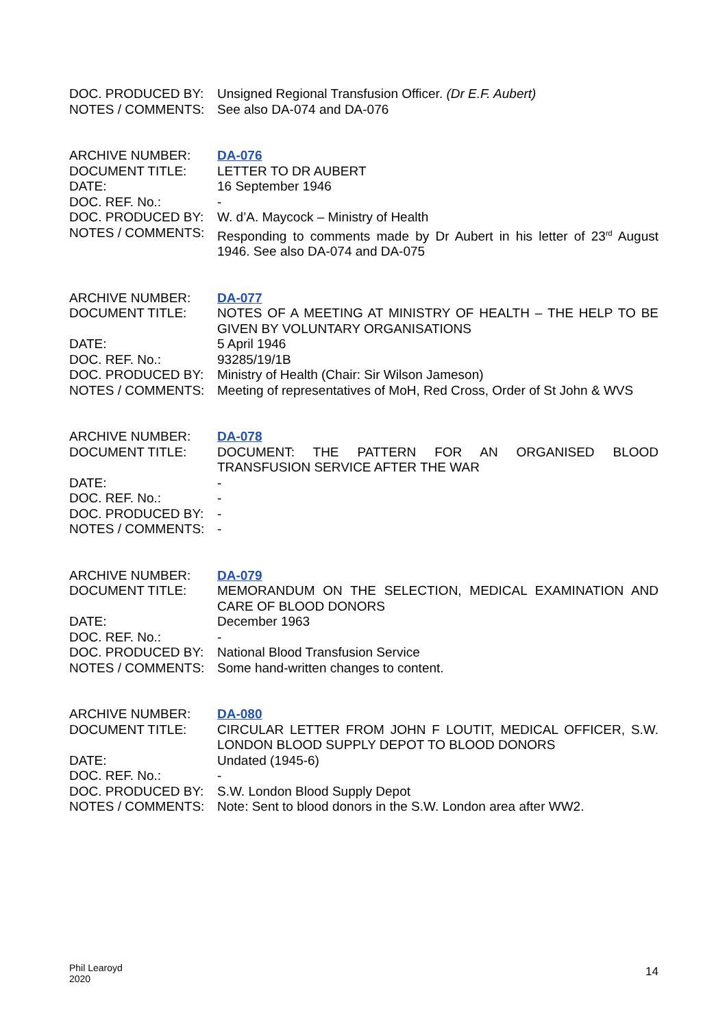| DOC. PRODUCED BY: | Unsigned Regional Transfusion Officer. (Dr E.F. Aubert) |
| NOTES / COMMENTS: | See also DA-074 and DA-076 |
| ARCHIVE NUMBER: | DA-076 |
| DOCUMENT TITLE: | LETTER TO DR AUBERT |
| DATE: | 16 September 1946 |
| DOC. REF. No.: | - |
| DOC. PRODUCED BY: | W. d’A. Maycock – Ministry of Health |
| NOTES / COMMENTS: | Responding to comments made by Dr Aubert in his letter of 23<sup>rd</sup> August 1946. See also DA-074 and DA-075 |
| ARCHIVE NUMBER: | DA-077 |
| DOCUMENT TITLE: | NOTES OF A MEETING AT MINISTRY OF HEALTH – THE HELP TO BE GIVEN BY VOLUNTARY ORGANISATIONS |
| DATE: | 5 April 1946 |
| DOC. REF. No.: | 93285/19/1B |
| DOC. PRODUCED BY: | Ministry of Health (Chair: Sir Wilson Jameson) |
| NOTES / COMMENTS: | Meeting of representatives of MoH, Red Cross, Order of St John & WVS |
| ARCHIVE NUMBER: | DA-078 |
| DOCUMENT TITLE: | DOCUMENT: THE PATTERN FOR AN ORGANISED BLOOD TRANSFUSION SERVICE AFTER THE WAR |
| DATE: | - |
| DOC. REF. No.: | - |
| DOC. PRODUCED BY: | - |
| NOTES / COMMENTS: | - |
| ARCHIVE NUMBER: | DA-079 |
| DOCUMENT TITLE: | MEMORANDUM ON THE SELECTION, MEDICAL EXAMINATION AND CARE OF BLOOD DONORS |
| DATE: | December 1963 |
| DOC. REF. No.: | - |
| DOC. PRODUCED BY: | National Blood Transfusion Service |
| NOTES / COMMENTS: | Some hand-written changes to content. |
| ARCHIVE NUMBER: | DA-080 |
| DOCUMENT TITLE: | CIRCULAR LETTER FROM JOHN F LOUTIT, MEDICAL OFFICER, S.W. LONDON BLOOD SUPPLY DEPOT TO BLOOD DONORS |
| DATE: | Undated (1945-6) |
| DOC. REF. No.: | - |
| DOC. PRODUCED BY: | S.W. London Blood Supply Depot |
| NOTES / COMMENTS: | Note: Sent to blood donors in the S.W. London area after WW2. |
Phil Learoyd
2020
14